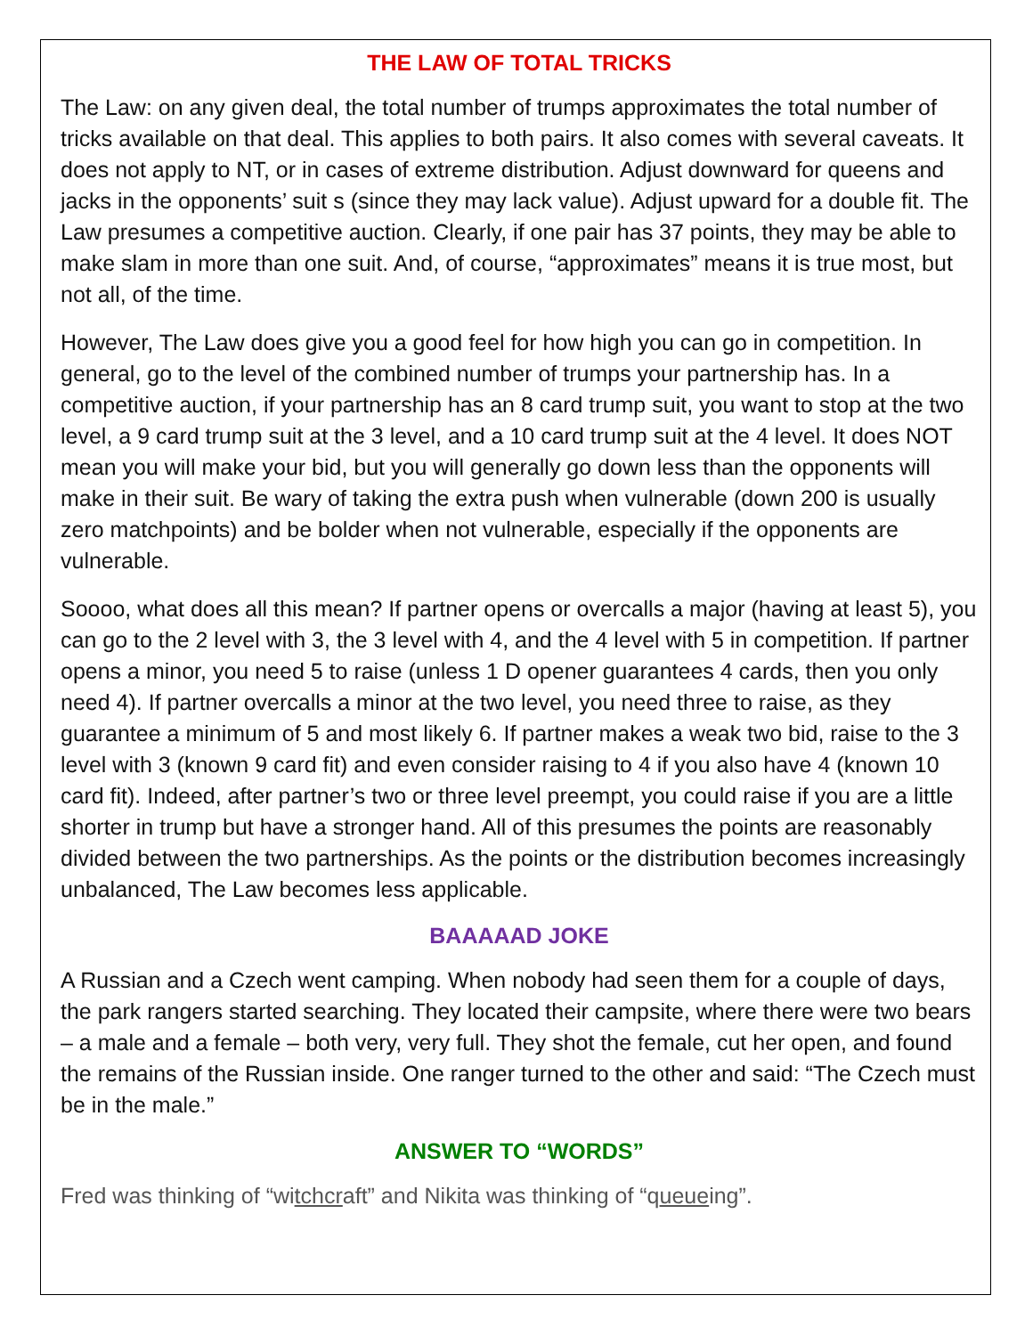THE LAW OF TOTAL TRICKS
The Law: on any given deal, the total number of trumps approximates the total number of tricks available on that deal. This applies to both pairs. It also comes with several caveats. It does not apply to NT, or in cases of extreme distribution. Adjust downward for queens and jacks in the opponents’ suit s (since they may lack value). Adjust upward for a double fit. The Law presumes a competitive auction. Clearly, if one pair has 37 points, they may be able to make slam in more than one suit. And, of course, “approximates” means it is true most, but not all, of the time.
However, The Law does give you a good feel for how high you can go in competition. In general, go to the level of the combined number of trumps your partnership has. In a competitive auction, if your partnership has an 8 card trump suit, you want to stop at the two level, a 9 card trump suit at the 3 level, and a 10 card trump suit at the 4 level. It does NOT mean you will make your bid, but you will generally go down less than the opponents will make in their suit. Be wary of taking the extra push when vulnerable (down 200 is usually zero matchpoints) and be bolder when not vulnerable, especially if the opponents are vulnerable.
Soooo, what does all this mean? If partner opens or overcalls a major (having at least 5), you can go to the 2 level with 3, the 3 level with 4, and the 4 level with 5 in competition. If partner opens a minor, you need 5 to raise (unless 1 D opener guarantees 4 cards, then you only need 4). If partner overcalls a minor at the two level, you need three to raise, as they guarantee a minimum of 5 and most likely 6. If partner makes a weak two bid, raise to the 3 level with 3 (known 9 card fit) and even consider raising to 4 if you also have 4 (known 10 card fit). Indeed, after partner’s two or three level preempt, you could raise if you are a little shorter in trump but have a stronger hand. All of this presumes the points are reasonably divided between the two partnerships. As the points or the distribution becomes increasingly unbalanced, The Law becomes less applicable.
BAAAAAD JOKE
A Russian and a Czech went camping. When nobody had seen them for a couple of days, the park rangers started searching. They located their campsite, where there were two bears – a male and a female – both very, very full. They shot the female, cut her open, and found the remains of the Russian inside. One ranger turned to the other and said: “The Czech must be in the male.”
ANSWER TO “WORDS”
Fred was thinking of “witchcraft” and Nikita was thinking of “queueing”.